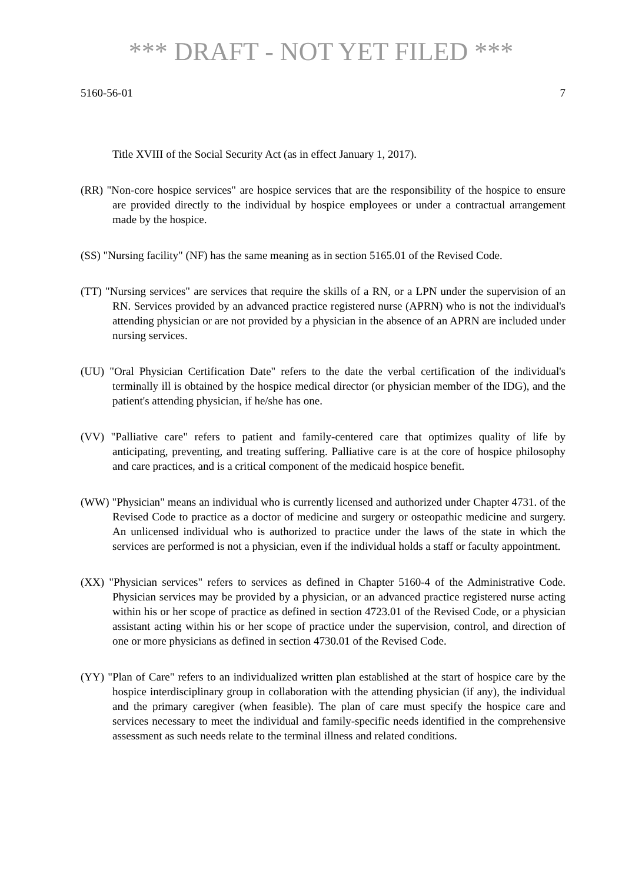*** DRAFT - NOT YET FILED ***
5160-56-01 7
Title XVIII of the Social Security Act (as in effect January 1, 2017).
(RR) "Non-core hospice services" are hospice services that are the responsibility of the hospice to ensure are provided directly to the individual by hospice employees or under a contractual arrangement made by the hospice.
(SS) "Nursing facility" (NF) has the same meaning as in section 5165.01 of the Revised Code.
(TT) "Nursing services" are services that require the skills of a RN, or a LPN under the supervision of an RN. Services provided by an advanced practice registered nurse (APRN) who is not the individual's attending physician or are not provided by a physician in the absence of an APRN are included under nursing services.
(UU) "Oral Physician Certification Date" refers to the date the verbal certification of the individual's terminally ill is obtained by the hospice medical director (or physician member of the IDG), and the patient's attending physician, if he/she has one.
(VV) "Palliative care" refers to patient and family-centered care that optimizes quality of life by anticipating, preventing, and treating suffering. Palliative care is at the core of hospice philosophy and care practices, and is a critical component of the medicaid hospice benefit.
(WW) "Physician" means an individual who is currently licensed and authorized under Chapter 4731. of the Revised Code to practice as a doctor of medicine and surgery or osteopathic medicine and surgery. An unlicensed individual who is authorized to practice under the laws of the state in which the services are performed is not a physician, even if the individual holds a staff or faculty appointment.
(XX) "Physician services" refers to services as defined in Chapter 5160-4 of the Administrative Code. Physician services may be provided by a physician, or an advanced practice registered nurse acting within his or her scope of practice as defined in section 4723.01 of the Revised Code, or a physician assistant acting within his or her scope of practice under the supervision, control, and direction of one or more physicians as defined in section 4730.01 of the Revised Code.
(YY) "Plan of Care" refers to an individualized written plan established at the start of hospice care by the hospice interdisciplinary group in collaboration with the attending physician (if any), the individual and the primary caregiver (when feasible). The plan of care must specify the hospice care and services necessary to meet the individual and family-specific needs identified in the comprehensive assessment as such needs relate to the terminal illness and related conditions.